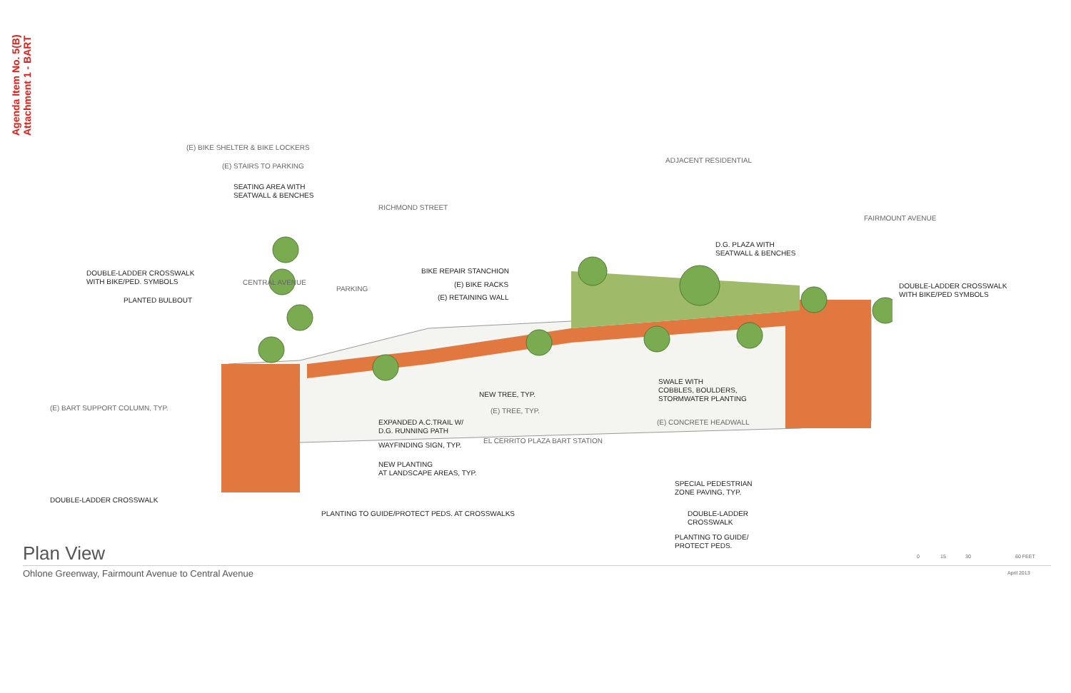Agenda Item No. 5(B)
Attachment 1 - BART
(E) BIKE SHELTER & BIKE LOCKERS
(E) STAIRS TO PARKING
ADJACENT RESIDENTIAL
SEATING AREA WITH
SEATWALL & BENCHES
RICHMOND STREET
FAIRMOUNT AVENUE
D.G. PLAZA WITH
SEATWALL & BENCHES
DOUBLE-LADDER CROSSWALK
WITH BIKE/PED. SYMBOLS
CENTRAL AVENUE
BIKE REPAIR STANCHION
(E) BIKE RACKS
PARKING
DOUBLE-LADDER CROSSWALK
WITH BIKE/PED SYMBOLS
(E) RETAINING WALL
PLANTED BULBOUT
SWALE WITH
COBBLES, BOULDERS,
STORMWATER PLANTING
NEW TREE, TYP.
(E) BART SUPPORT COLUMN, TYP. (E) TREE, TYP.
EXPANDED A.C.TRAIL W/
D.G. RUNNING PATH
(E) CONCRETE HEADWALL
EL CERRITO PLAZA BART STATION
WAYFINDING SIGN, TYP.
NEW PLANTING
AT LANDSCAPE AREAS, TYP.
SPECIAL PEDESTRIAN
ZONE PAVING, TYP.
DOUBLE-LADDER CROSSWALK
PLANTING TO GUIDE/PROTECT PEDS. AT CROSSWALKS
DOUBLE-LADDER
CROSSWALK
PLANTING TO GUIDE/
PROTECT PEDS.
0 15 30 60 FEET
Plan View
Ohlone Greenway, Fairmount Avenue to Central Avenue
April 2013